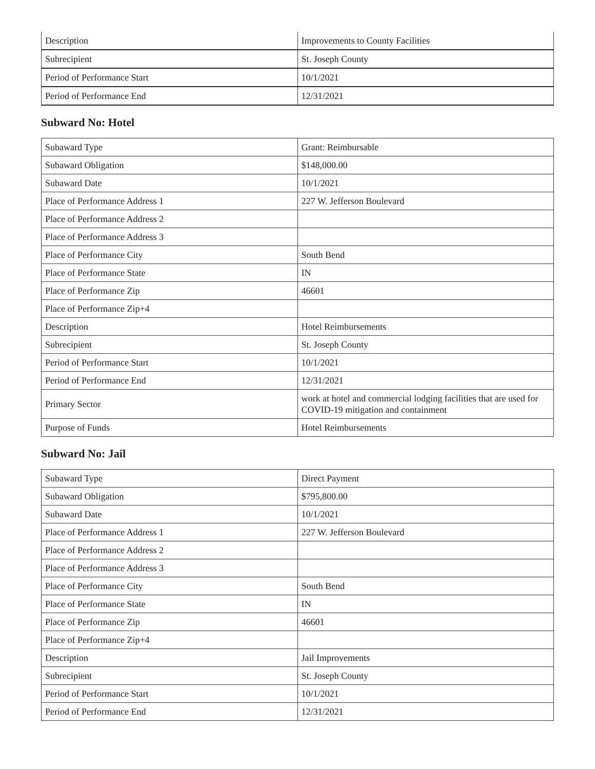| Description | Improvements to County Facilities |
| Subrecipient | St. Joseph County |
| Period of Performance Start | 10/1/2021 |
| Period of Performance End | 12/31/2021 |
Subward No: Hotel
| Subaward Type | Grant: Reimbursable |
| Subaward Obligation | $148,000.00 |
| Subaward Date | 10/1/2021 |
| Place of Performance Address 1 | 227 W. Jefferson Boulevard |
| Place of Performance Address 2 | |
| Place of Performance Address 3 | |
| Place of Performance City | South Bend |
| Place of Performance State | IN |
| Place of Performance Zip | 46601 |
| Place of Performance Zip+4 | |
| Description | Hotel Reimbursements |
| Subrecipient | St. Joseph County |
| Period of Performance Start | 10/1/2021 |
| Period of Performance End | 12/31/2021 |
| Primary Sector | work at hotel and commercial lodging facilities that are used for COVID-19 mitigation and containment |
| Purpose of Funds | Hotel Reimbursements |
Subward No: Jail
| Subaward Type | Direct Payment |
| Subaward Obligation | $795,800.00 |
| Subaward Date | 10/1/2021 |
| Place of Performance Address 1 | 227 W. Jefferson Boulevard |
| Place of Performance Address 2 | |
| Place of Performance Address 3 | |
| Place of Performance City | South Bend |
| Place of Performance State | IN |
| Place of Performance Zip | 46601 |
| Place of Performance Zip+4 | |
| Description | Jail Improvements |
| Subrecipient | St. Joseph County |
| Period of Performance Start | 10/1/2021 |
| Period of Performance End | 12/31/2021 |